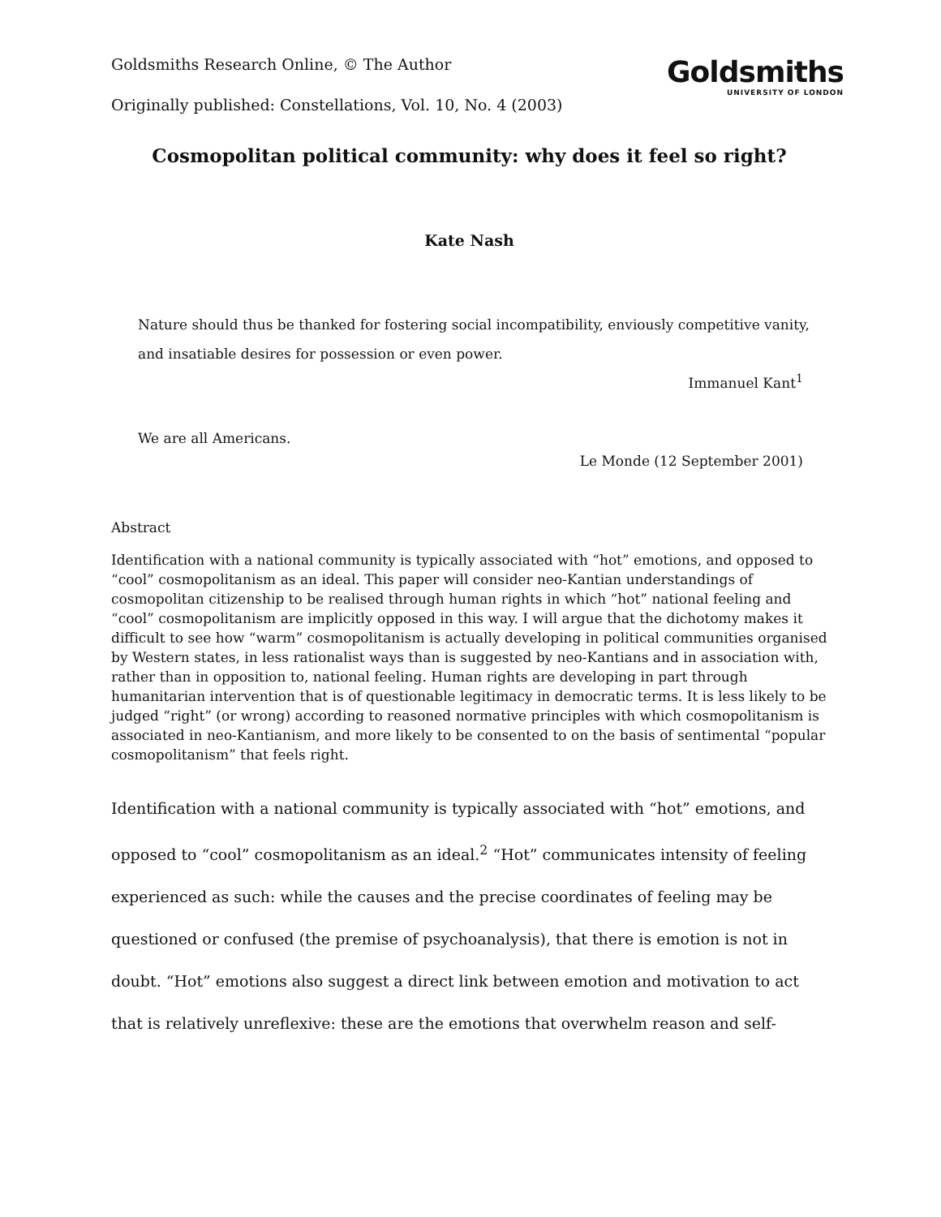Goldsmiths Research Online, © The Author
Originally published: Constellations, Vol. 10, No. 4 (2003)
Goldsmiths
UNIVERSITY OF LONDON
Cosmopolitan political community: why does it feel so right?
Kate Nash
Nature should thus be thanked for fostering social incompatibility, enviously competitive vanity, and insatiable desires for possession or even power.
Immanuel Kant<sup>1</sup>
We are all Americans.
Le Monde (12 September 2001)
Abstract
Identification with a national community is typically associated with “hot” emotions, and opposed to “cool” cosmopolitanism as an ideal. This paper will consider neo-Kantian understandings of cosmopolitan citizenship to be realised through human rights in which “hot” national feeling and “cool” cosmopolitanism are implicitly opposed in this way. I will argue that the dichotomy makes it difficult to see how “warm” cosmopolitanism is actually developing in political communities organised by Western states, in less rationalist ways than is suggested by neo-Kantians and in association with, rather than in opposition to, national feeling. Human rights are developing in part through humanitarian intervention that is of questionable legitimacy in democratic terms. It is less likely to be judged “right” (or wrong) according to reasoned normative principles with which cosmopolitanism is associated in neo-Kantianism, and more likely to be consented to on the basis of sentimental “popular cosmopolitanism” that feels right.
Identification with a national community is typically associated with “hot” emotions, and opposed to “cool” cosmopolitanism as an ideal.<sup>2</sup> “Hot” communicates intensity of feeling experienced as such: while the causes and the precise coordinates of feeling may be questioned or confused (the premise of psychoanalysis), that there is emotion is not in doubt. “Hot” emotions also suggest a direct link between emotion and motivation to act that is relatively unreflexive: these are the emotions that overwhelm reason and self-